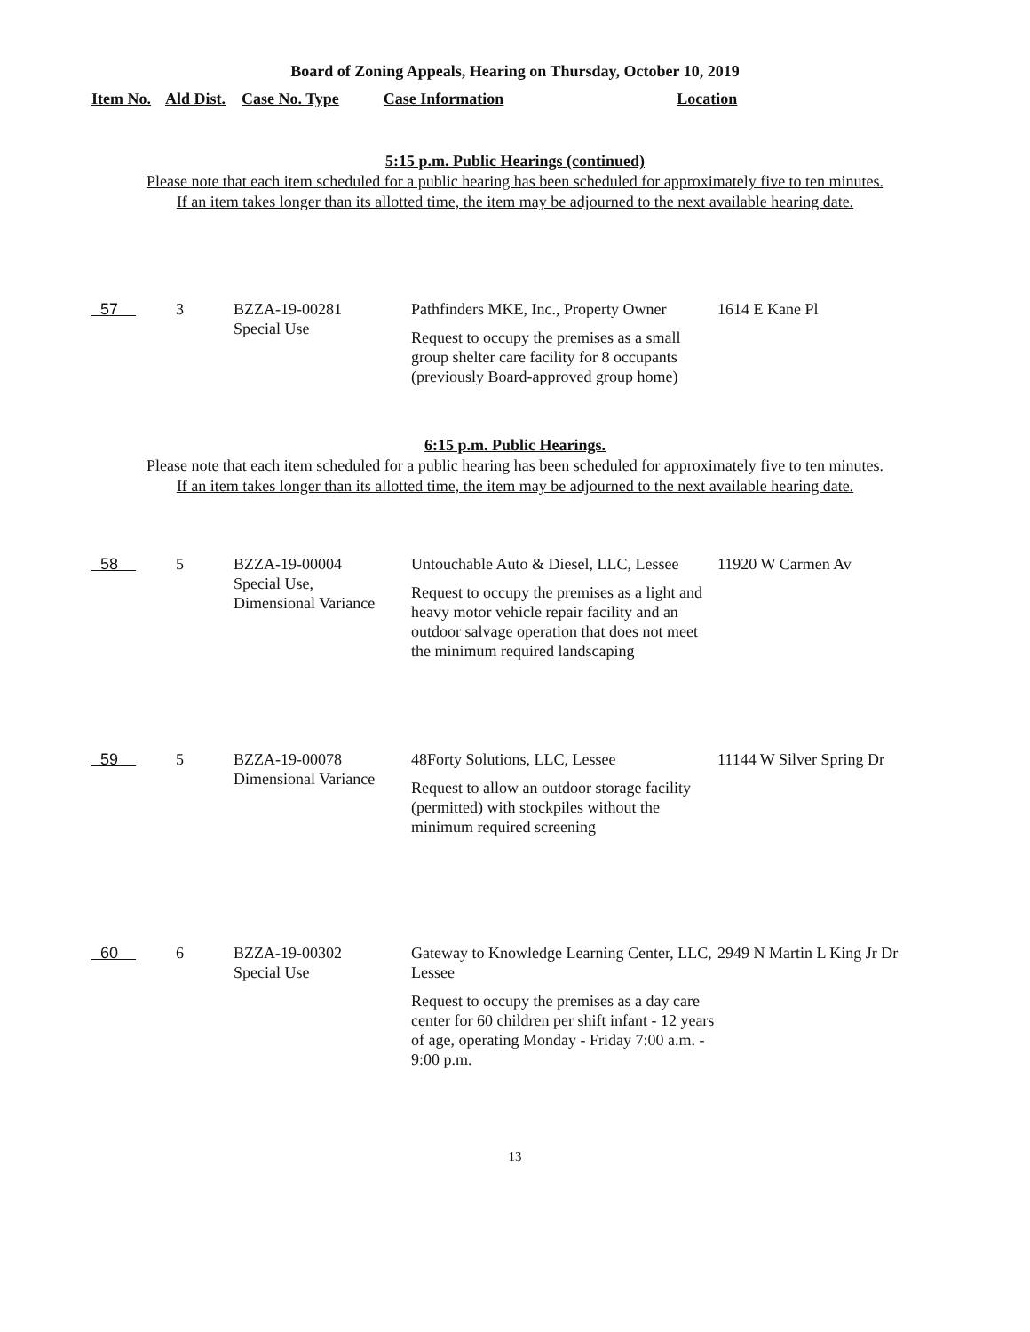Board of Zoning Appeals, Hearing on Thursday, October 10, 2019
Item No. Ald Dist. Case No. Type Case Information Location
5:15 p.m. Public Hearings (continued)
Please note that each item scheduled for a public hearing has been scheduled for approximately five to ten minutes.
If an item takes longer than its allotted time, the item may be adjourned to the next available hearing date.
| 57 | 3 | BZZA-19-00281 Special Use | Pathfinders MKE, Inc., Property Owner Request to occupy the premises as a small group shelter care facility for 8 occupants (previously Board-approved group home) | 1614 E Kane Pl |
6:15 p.m. Public Hearings.
Please note that each item scheduled for a public hearing has been scheduled for approximately five to ten minutes.
If an item takes longer than its allotted time, the item may be adjourned to the next available hearing date.
| 58 | 5 | BZZA-19-00004 Special Use, Dimensional Variance | Untouchable Auto & Diesel, LLC, Lessee Request to occupy the premises as a light and heavy motor vehicle repair facility and an outdoor salvage operation that does not meet the minimum required landscaping | 11920 W Carmen Av |
| 59 | 5 | BZZA-19-00078 Dimensional Variance | 48Forty Solutions, LLC, Lessee Request to allow an outdoor storage facility (permitted) with stockpiles without the minimum required screening | 11144 W Silver Spring Dr |
| 60 | 6 | BZZA-19-00302 Special Use | Gateway to Knowledge Learning Center, LLC, Lessee Request to occupy the premises as a day care center for 60 children per shift infant - 12 years of age, operating Monday - Friday 7:00 a.m. - 9:00 p.m. | 2949 N Martin L King Jr Dr |
13